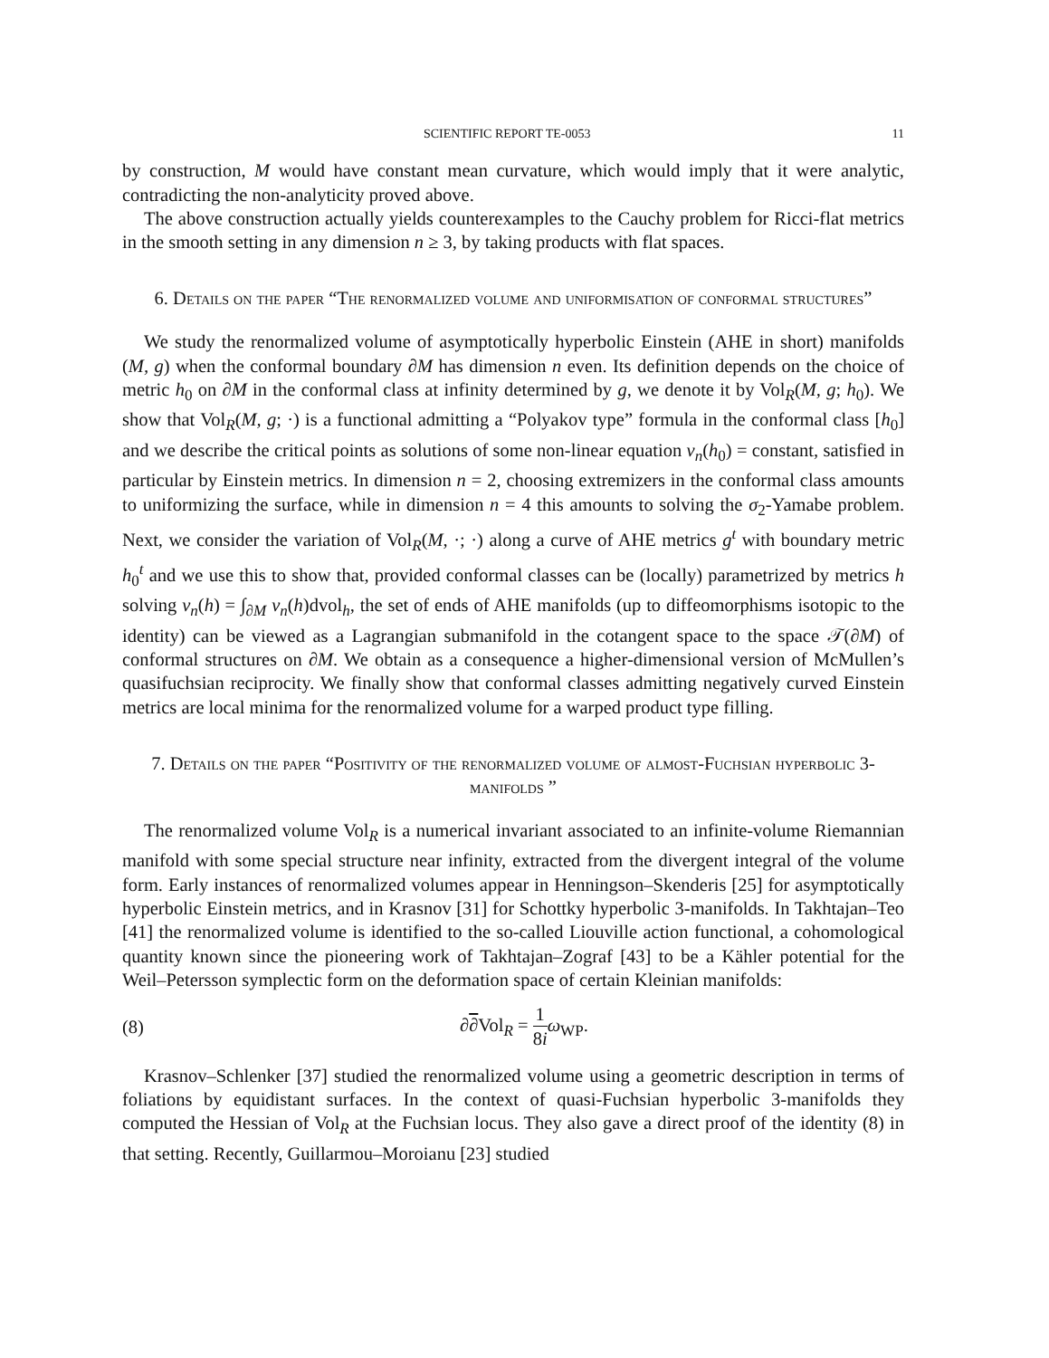SCIENTIFIC REPORT TE-0053 11
by construction, M would have constant mean curvature, which would imply that it were analytic, contradicting the non-analyticity proved above.
The above construction actually yields counterexamples to the Cauchy problem for Ricci-flat metrics in the smooth setting in any dimension n ≥ 3, by taking products with flat spaces.
6. Details on the paper “The renormalized volume and uniformisation of conformal structures”
We study the renormalized volume of asymptotically hyperbolic Einstein (AHE in short) manifolds (M, g) when the conformal boundary ∂M has dimension n even. Its definition depends on the choice of metric h<sub>0</sub> on ∂M in the conformal class at infinity determined by g, we denote it by Vol<sub>R</sub>(M, g; h<sub>0</sub>). We show that Vol<sub>R</sub>(M, g; ·) is a functional admitting a “Polyakov type” formula in the conformal class [h<sub>0</sub>] and we describe the critical points as solutions of some non-linear equation v<sub>n</sub>(h<sub>0</sub>) = constant, satisfied in particular by Einstein metrics. In dimension n = 2, choosing extremizers in the conformal class amounts to uniformizing the surface, while in dimension n = 4 this amounts to solving the σ<sub>2</sub>-Yamabe problem. Next, we consider the variation of Vol<sub>R</sub>(M, ·; ·) along a curve of AHE metrics g<sup>t</sup> with boundary metric h<sub>0</sub><sup>t</sup> and we use this to show that, provided conformal classes can be (locally) parametrized by metrics h solving v<sub>n</sub>(h) = ∫<sub>∂M</sub> v<sub>n</sub>(h)dvol<sub>h</sub>, the set of ends of AHE manifolds (up to diffeomorphisms isotopic to the identity) can be viewed as a Lagrangian submanifold in the cotangent space to the space 𝒯(∂M) of conformal structures on ∂M. We obtain as a consequence a higher-dimensional version of McMullen’s quasifuchsian reciprocity. We finally show that conformal classes admitting negatively curved Einstein metrics are local minima for the renormalized volume for a warped product type filling.
7. Details on the paper “Positivity of the renormalized volume of almost-Fuchsian hyperbolic 3-manifolds ”
The renormalized volume Vol<sub>R</sub> is a numerical invariant associated to an infinite-volume Riemannian manifold with some special structure near infinity, extracted from the divergent integral of the volume form. Early instances of renormalized volumes appear in Henningson–Skenderis [25] for asymptotically hyperbolic Einstein metrics, and in Krasnov [31] for Schottky hyperbolic 3-manifolds. In Takhtajan–Teo [41] the renormalized volume is identified to the so-called Liouville action functional, a cohomological quantity known since the pioneering work of Takhtajan–Zograf [43] to be a Kähler potential for the Weil–Petersson symplectic form on the deformation space of certain Kleinian manifolds:
(8) ∂∂Vol<sub>R</sub> = 1 8i ω<sub>WP</sub>.
Krasnov–Schlenker [37] studied the renormalized volume using a geometric description in terms of foliations by equidistant surfaces. In the context of quasi-Fuchsian hyperbolic 3-manifolds they computed the Hessian of Vol<sub>R</sub> at the Fuchsian locus. They also gave a direct proof of the identity (8) in that setting. Recently, Guillarmou–Moroianu [23] studied